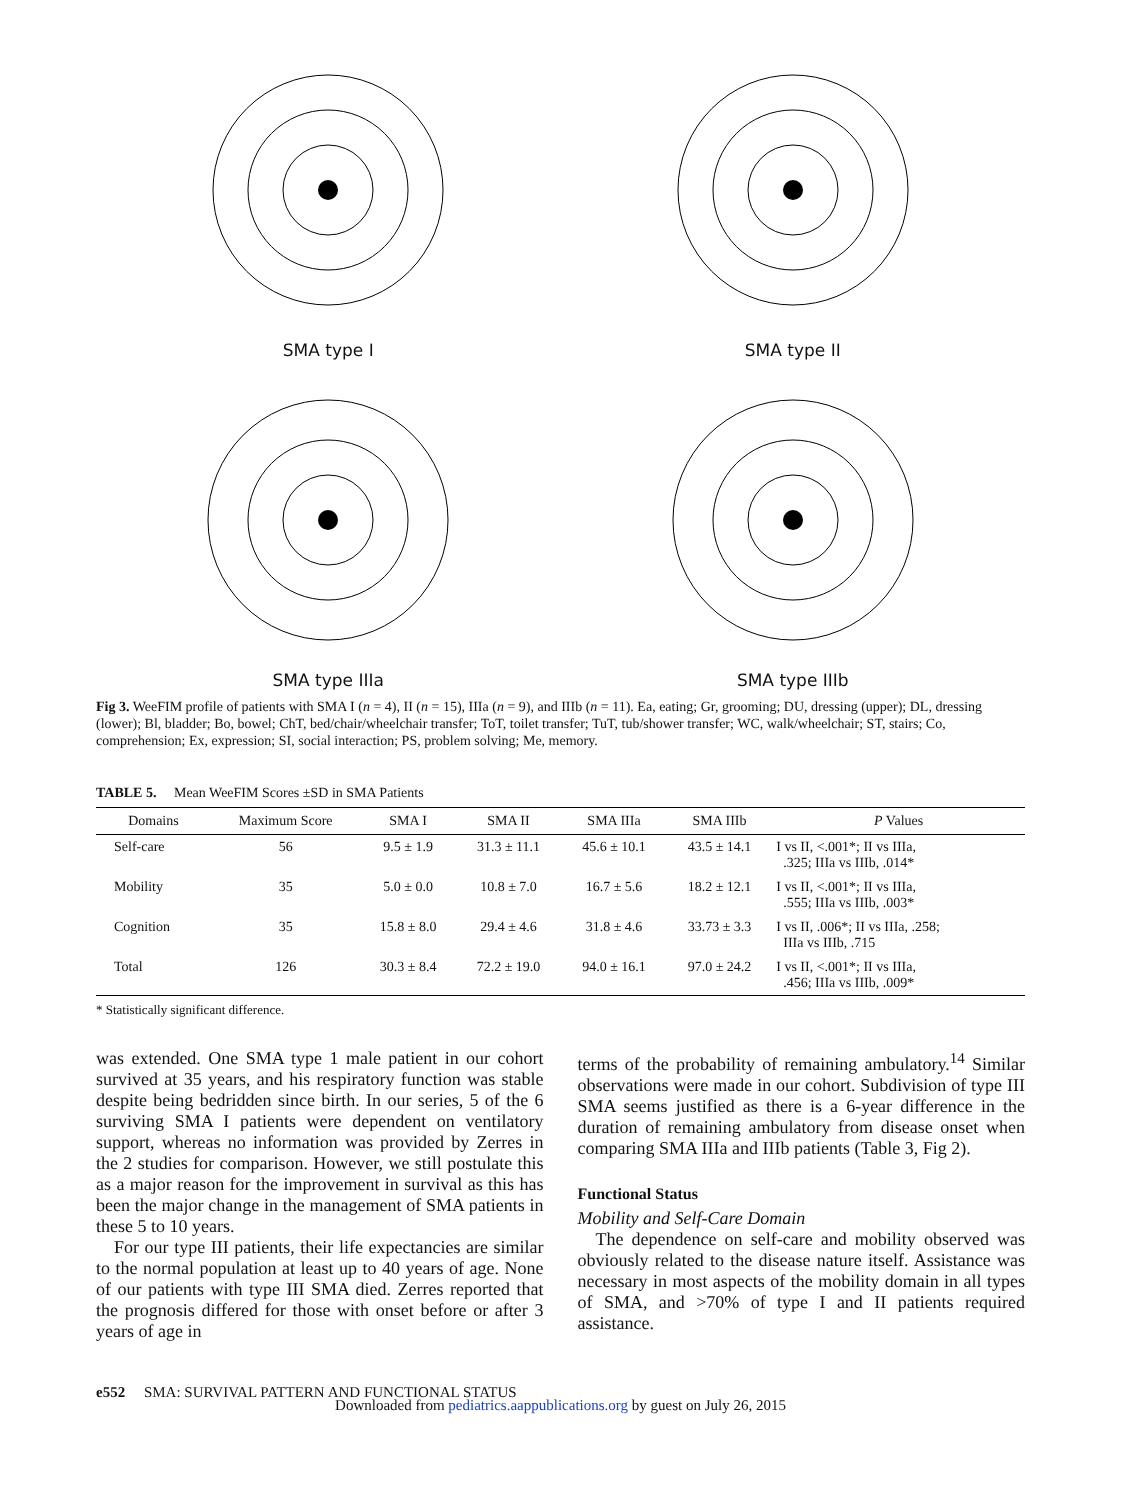SMA type I
SMA type II
SMA type IIIa
SMA type IIIb
Fig 3. WeeFIM profile of patients with SMA I (n = 4), II (n = 15), IIIa (n = 9), and IIIb (n = 11). Ea, eating; Gr, grooming; DU, dressing (upper); DL, dressing (lower); Bl, bladder; Bo, bowel; ChT, bed/chair/wheelchair transfer; ToT, toilet transfer; TuT, tub/shower transfer; WC, walk/wheelchair; ST, stairs; Co, comprehension; Ex, expression; SI, social interaction; PS, problem solving; Me, memory.
TABLE 5. Mean WeeFIM Scores ±SD in SMA Patients
| Domains | Maximum Score | SMA I | SMA II | SMA IIIa | SMA IIIb | P Values |
| --- | --- | --- | --- | --- | --- | --- |
| Self-care | 56 | 9.5 ± 1.9 | 31.3 ± 11.1 | 45.6 ± 10.1 | 43.5 ± 14.1 | I vs II, <.001*; II vs IIIa, .325; IIIa vs IIIb, .014* |
| Mobility | 35 | 5.0 ± 0.0 | 10.8 ± 7.0 | 16.7 ± 5.6 | 18.2 ± 12.1 | I vs II, <.001*; II vs IIIa, .555; IIIa vs IIIb, .003* |
| Cognition | 35 | 15.8 ± 8.0 | 29.4 ± 4.6 | 31.8 ± 4.6 | 33.73 ± 3.3 | I vs II, .006*; II vs IIIa, .258; IIIa vs IIIb, .715 |
| Total | 126 | 30.3 ± 8.4 | 72.2 ± 19.0 | 94.0 ± 16.1 | 97.0 ± 24.2 | I vs II, <.001*; II vs IIIa, .456; IIIa vs IIIb, .009* |
* Statistically significant difference.
was extended. One SMA type 1 male patient in our cohort survived at 35 years, and his respiratory function was stable despite being bedridden since birth. In our series, 5 of the 6 surviving SMA I patients were dependent on ventilatory support, whereas no information was provided by Zerres in the 2 studies for comparison. However, we still postulate this as a major reason for the improvement in survival as this has been the major change in the management of SMA patients in these 5 to 10 years.
For our type III patients, their life expectancies are similar to the normal population at least up to 40 years of age. None of our patients with type III SMA died. Zerres reported that the prognosis differed for those with onset before or after 3 years of age in
terms of the probability of remaining ambulatory.<sup>14</sup> Similar observations were made in our cohort. Subdivision of type III SMA seems justified as there is a 6-year difference in the duration of remaining ambulatory from disease onset when comparing SMA IIIa and IIIb patients (Table 3, Fig 2).
Functional Status
Mobility and Self-Care Domain
The dependence on self-care and mobility observed was obviously related to the disease nature itself. Assistance was necessary in most aspects of the mobility domain in all types of SMA, and >70% of type I and II patients required assistance.
e552 SMA: SURVIVAL PATTERN AND FUNCTIONAL STATUS
Downloaded from pediatrics.aappublications.org by guest on July 26, 2015